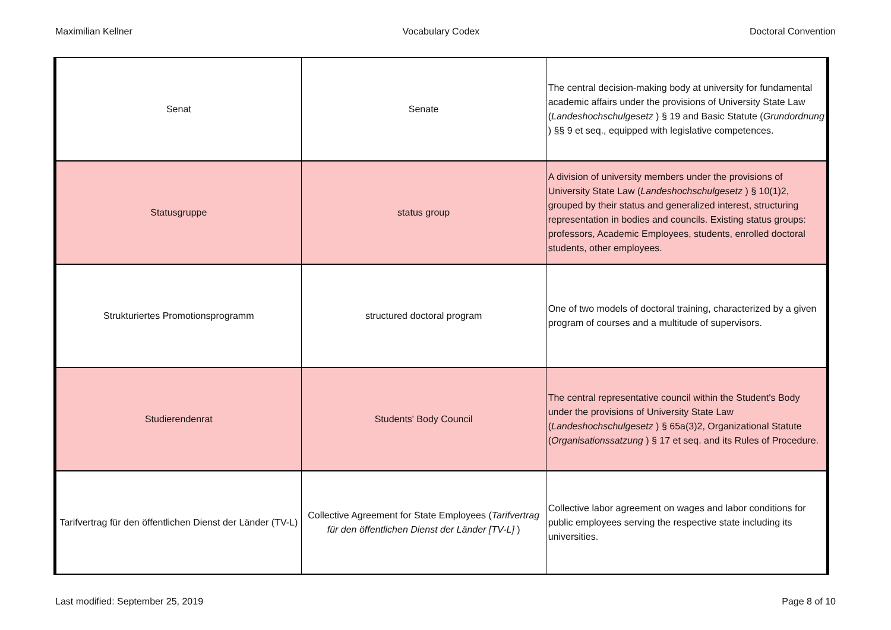Maximilian Kellner Vocabulary Codex Doctoral Convention
| Senat | Senate | The central decision-making body at university for fundamental academic affairs under the provisions of University State Law ( Landeshochschulgesetz ) § 19 and Basic Statute ( Grundordnung ) §§ 9 et seq., equipped with legislative competences. |
| Statusgruppe | status group | A division of university members under the provisions of University State Law ( Landeshochschulgesetz ) § 10(1)2, grouped by their status and generalized interest, structuring representation in bodies and councils. Existing status groups: professors, Academic Employees, students, enrolled doctoral students, other employees. |
| Strukturiertes Promotionsprogramm | structured doctoral program | One of two models of doctoral training, characterized by a given program of courses and a multitude of supervisors. |
| Studierendenrat | Students' Body Council | The central representative council within the Student's Body under the provisions of University State Law ( Landeshochschulgesetz ) § 65a(3)2, Organizational Statute ( Organisationssatzung ) § 17 et seq. and its Rules of Procedure. |
| Tarifvertrag für den öffentlichen Dienst der Länder (TV-L) | Collective Agreement for State Employees ( Tarifvertrag für den öffentlichen Dienst der Länder [TV-L] ) | Collective labor agreement on wages and labor conditions for public employees serving the respective state including its universities. |
Last modified: September 25, 2019 Page 8 of 10